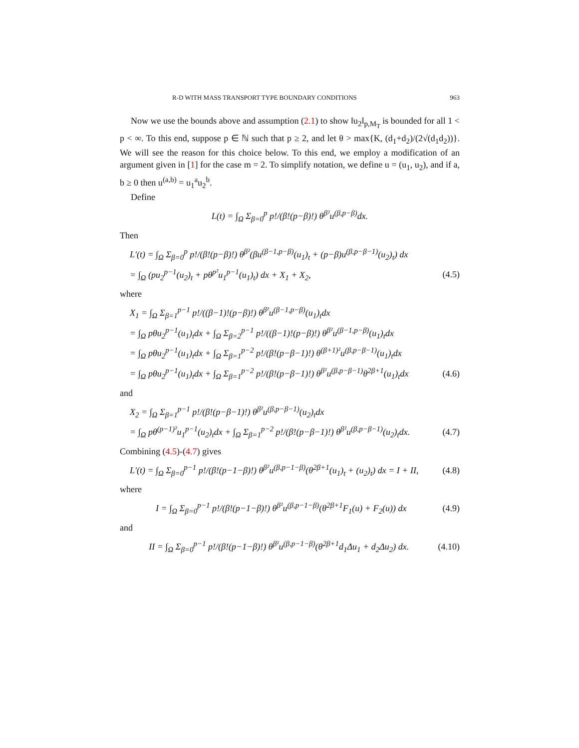R-D WITH MASS TRANSPORT TYPE BOUNDARY CONDITIONS 963
Now we use the bounds above and assumption (2.1) to show ‖u<sub>2</sub>‖<sub>p,M<sub>T</sub></sub> is bounded for all 1 < p < ∞. To this end, suppose p ∈ ℕ such that p ≥ 2, and let θ > max{K, (d<sub>1</sub>+d<sub>2</sub>)/(2√(d<sub>1</sub>d<sub>2</sub>))}. We will see the reason for this choice below. To this end, we employ a modification of an argument given in [1] for the case m = 2. To simplify notation, we define u = (u<sub>1</sub>, u<sub>2</sub>), and if a, b ≥ 0 then u<sup>(a,b)</sup> = u<sub>1</sub><sup>a</sup>u<sub>2</sub><sup>b</sup>.
Define
L(t) = ∫<sub>Ω</sub> Σ<sub>β=0</sub><sup>p</sup> p!/(β!(p−β)!) θ<sup>β²</sup>u<sup>(β,p−β)</sup>dx.
Then
L′(t) = ∫<sub>Ω</sub> Σ<sub>β=0</sub><sup>p</sup> p!/(β!(p−β)!) θ<sup>β²</sup>(βu<sup>(β−1,p−β)</sup>(u<sub>1</sub>)<sub>t</sub> + (p−β)u<sup>(β,p−β−1)</sup>(u<sub>2</sub>)<sub>t</sub>) dx
= ∫<sub>Ω</sub> (pu<sub>2</sub><sup>p−1</sup>(u<sub>2</sub>)<sub>t</sub> + pθ<sup>p²</sup>u<sub>1</sub><sup>p−1</sup>(u<sub>1</sub>)<sub>t</sub>) dx + X<sub>1</sub> + X<sub>2</sub>, (4.5)
where
X<sub>1</sub> = ∫<sub>Ω</sub> Σ<sub>β=1</sub><sup>p−1</sup> p!/((β−1)!(p−β)!) θ<sup>β²</sup>u<sup>(β−1,p−β)</sup>(u<sub>1</sub>)<sub>t</sub>dx
= ∫<sub>Ω</sub> pθu<sub>2</sub><sup>p−1</sup>(u<sub>1</sub>)<sub>t</sub>dx + ∫<sub>Ω</sub> Σ<sub>β=2</sub><sup>p−1</sup> p!/((β−1)!(p−β)!) θ<sup>β²</sup>u<sup>(β−1,p−β)</sup>(u<sub>1</sub>)<sub>t</sub>dx
= ∫<sub>Ω</sub> pθu<sub>2</sub><sup>p−1</sup>(u<sub>1</sub>)<sub>t</sub>dx + ∫<sub>Ω</sub> Σ<sub>β=1</sub><sup>p−2</sup> p!/(β!(p−β−1)!) θ<sup>(β+1)²</sup>u<sup>(β,p−β−1)</sup>(u<sub>1</sub>)<sub>t</sub>dx
= ∫<sub>Ω</sub> pθu<sub>2</sub><sup>p−1</sup>(u<sub>1</sub>)<sub>t</sub>dx + ∫<sub>Ω</sub> Σ<sub>β=1</sub><sup>p−2</sup> p!/(β!(p−β−1)!) θ<sup>β²</sup>u<sup>(β,p−β−1)</sup>θ<sup>2β+1</sup>(u<sub>1</sub>)<sub>t</sub>dx (4.6)
and
X<sub>2</sub> = ∫<sub>Ω</sub> Σ<sub>β=1</sub><sup>p−1</sup> p!/(β!(p−β−1)!) θ<sup>β²</sup>u<sup>(β,p−β−1)</sup>(u<sub>2</sub>)<sub>t</sub>dx
= ∫<sub>Ω</sub> pθ<sup>(p−1)²</sup>u<sub>1</sub><sup>p−1</sup>(u<sub>2</sub>)<sub>t</sub>dx + ∫<sub>Ω</sub> Σ<sub>β=1</sub><sup>p−2</sup> p!/(β!(p−β−1)!) θ<sup>β²</sup>u<sup>(β,p−β−1)</sup>(u<sub>2</sub>)<sub>t</sub>dx. (4.7)
Combining (4.5)-(4.7) gives
L′(t) = ∫<sub>Ω</sub> Σ<sub>β=0</sub><sup>p−1</sup> p!/(β!(p−1−β)!) θ<sup>β²</sup>u<sup>(β,p−1−β)</sup>(θ<sup>2β+1</sup>(u<sub>1</sub>)<sub>t</sub> + (u<sub>2</sub>)<sub>t</sub>) dx = I + II, (4.8)
where
I = ∫<sub>Ω</sub> Σ<sub>β=0</sub><sup>p−1</sup> p!/(β!(p−1−β)!) θ<sup>β²</sup>u<sup>(β,p−1−β)</sup>(θ<sup>2β+1</sup>F<sub>1</sub>(u) + F<sub>2</sub>(u)) dx (4.9)
and
II = ∫<sub>Ω</sub> Σ<sub>β=0</sub><sup>p−1</sup> p!/(β!(p−1−β)!) θ<sup>β²</sup>u<sup>(β,p−1−β)</sup>(θ<sup>2β+1</sup>d<sub>1</sub>Δu<sub>1</sub> + d<sub>2</sub>Δu<sub>2</sub>) dx. (4.10)